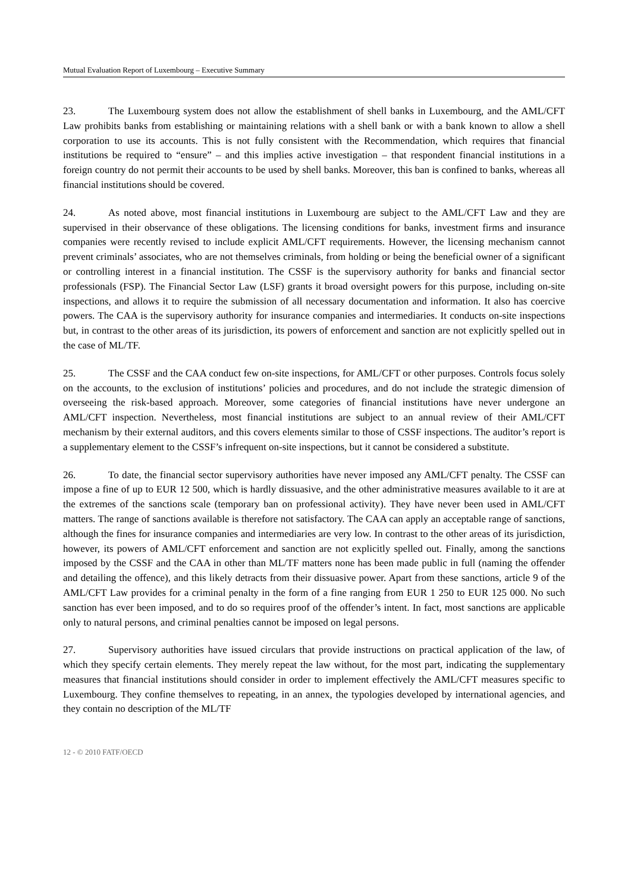Mutual Evaluation Report of Luxembourg – Executive Summary
23. The Luxembourg system does not allow the establishment of shell banks in Luxembourg, and the AML/CFT Law prohibits banks from establishing or maintaining relations with a shell bank or with a bank known to allow a shell corporation to use its accounts. This is not fully consistent with the Recommendation, which requires that financial institutions be required to “ensure” – and this implies active investigation – that respondent financial institutions in a foreign country do not permit their accounts to be used by shell banks. Moreover, this ban is confined to banks, whereas all financial institutions should be covered.
24. As noted above, most financial institutions in Luxembourg are subject to the AML/CFT Law and they are supervised in their observance of these obligations. The licensing conditions for banks, investment firms and insurance companies were recently revised to include explicit AML/CFT requirements. However, the licensing mechanism cannot prevent criminals’ associates, who are not themselves criminals, from holding or being the beneficial owner of a significant or controlling interest in a financial institution. The CSSF is the supervisory authority for banks and financial sector professionals (FSP). The Financial Sector Law (LSF) grants it broad oversight powers for this purpose, including on-site inspections, and allows it to require the submission of all necessary documentation and information. It also has coercive powers. The CAA is the supervisory authority for insurance companies and intermediaries. It conducts on-site inspections but, in contrast to the other areas of its jurisdiction, its powers of enforcement and sanction are not explicitly spelled out in the case of ML/TF.
25. The CSSF and the CAA conduct few on-site inspections, for AML/CFT or other purposes. Controls focus solely on the accounts, to the exclusion of institutions’ policies and procedures, and do not include the strategic dimension of overseeing the risk-based approach. Moreover, some categories of financial institutions have never undergone an AML/CFT inspection. Nevertheless, most financial institutions are subject to an annual review of their AML/CFT mechanism by their external auditors, and this covers elements similar to those of CSSF inspections. The auditor’s report is a supplementary element to the CSSF’s infrequent on-site inspections, but it cannot be considered a substitute.
26. To date, the financial sector supervisory authorities have never imposed any AML/CFT penalty. The CSSF can impose a fine of up to EUR 12 500, which is hardly dissuasive, and the other administrative measures available to it are at the extremes of the sanctions scale (temporary ban on professional activity). They have never been used in AML/CFT matters. The range of sanctions available is therefore not satisfactory. The CAA can apply an acceptable range of sanctions, although the fines for insurance companies and intermediaries are very low. In contrast to the other areas of its jurisdiction, however, its powers of AML/CFT enforcement and sanction are not explicitly spelled out. Finally, among the sanctions imposed by the CSSF and the CAA in other than ML/TF matters none has been made public in full (naming the offender and detailing the offence), and this likely detracts from their dissuasive power. Apart from these sanctions, article 9 of the AML/CFT Law provides for a criminal penalty in the form of a fine ranging from EUR 1 250 to EUR 125 000. No such sanction has ever been imposed, and to do so requires proof of the offender’s intent. In fact, most sanctions are applicable only to natural persons, and criminal penalties cannot be imposed on legal persons.
27. Supervisory authorities have issued circulars that provide instructions on practical application of the law, of which they specify certain elements. They merely repeat the law without, for the most part, indicating the supplementary measures that financial institutions should consider in order to implement effectively the AML/CFT measures specific to Luxembourg. They confine themselves to repeating, in an annex, the typologies developed by international agencies, and they contain no description of the ML/TF
12 - © 2010 FATF/OECD